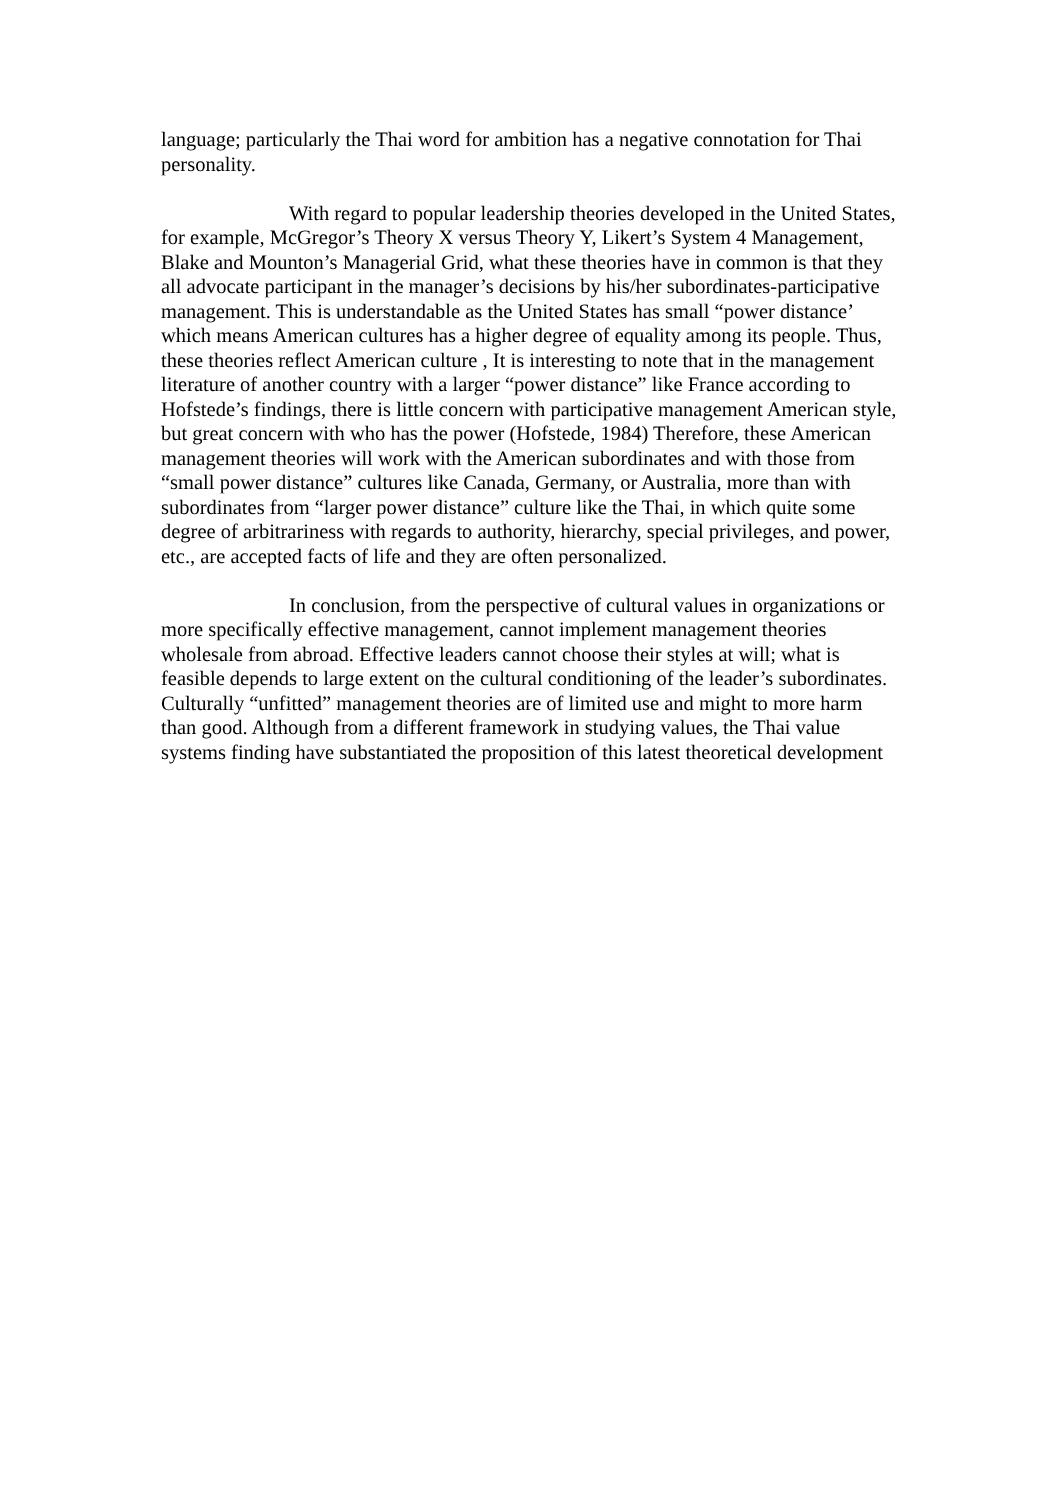language; particularly the Thai word for ambition has a negative connotation for Thai personality.
With regard to popular leadership theories developed in the United States, for example, McGregor’s Theory X versus Theory Y, Likert’s System 4 Management, Blake and Mounton’s Managerial Grid, what these theories have in common is that they all advocate participant in the manager’s decisions by his/her subordinates-participative management. This is understandable as the United States has small “power distance’ which means American cultures has a higher degree of equality among its people. Thus, these theories reflect American culture , It is interesting to note that in the management literature of another country with a larger “power distance” like France according to Hofstede’s findings, there is little concern with participative management American style, but great concern with who has the power (Hofstede, 1984) Therefore, these American management theories will work with the American subordinates and with those from “small power distance” cultures like Canada, Germany, or Australia, more than with subordinates from “larger power distance” culture like the Thai, in which quite some degree of arbitrariness with regards to authority, hierarchy, special privileges, and power, etc., are accepted facts of life and they are often personalized.
In conclusion, from the perspective of cultural values in organizations or more specifically effective management, cannot implement management theories wholesale from abroad. Effective leaders cannot choose their styles at will; what is feasible depends to large extent on the cultural conditioning of the leader’s subordinates. Culturally “unfitted” management theories are of limited use and might to more harm than good. Although from a different framework in studying values, the Thai value systems finding have substantiated the proposition of this latest theoretical development